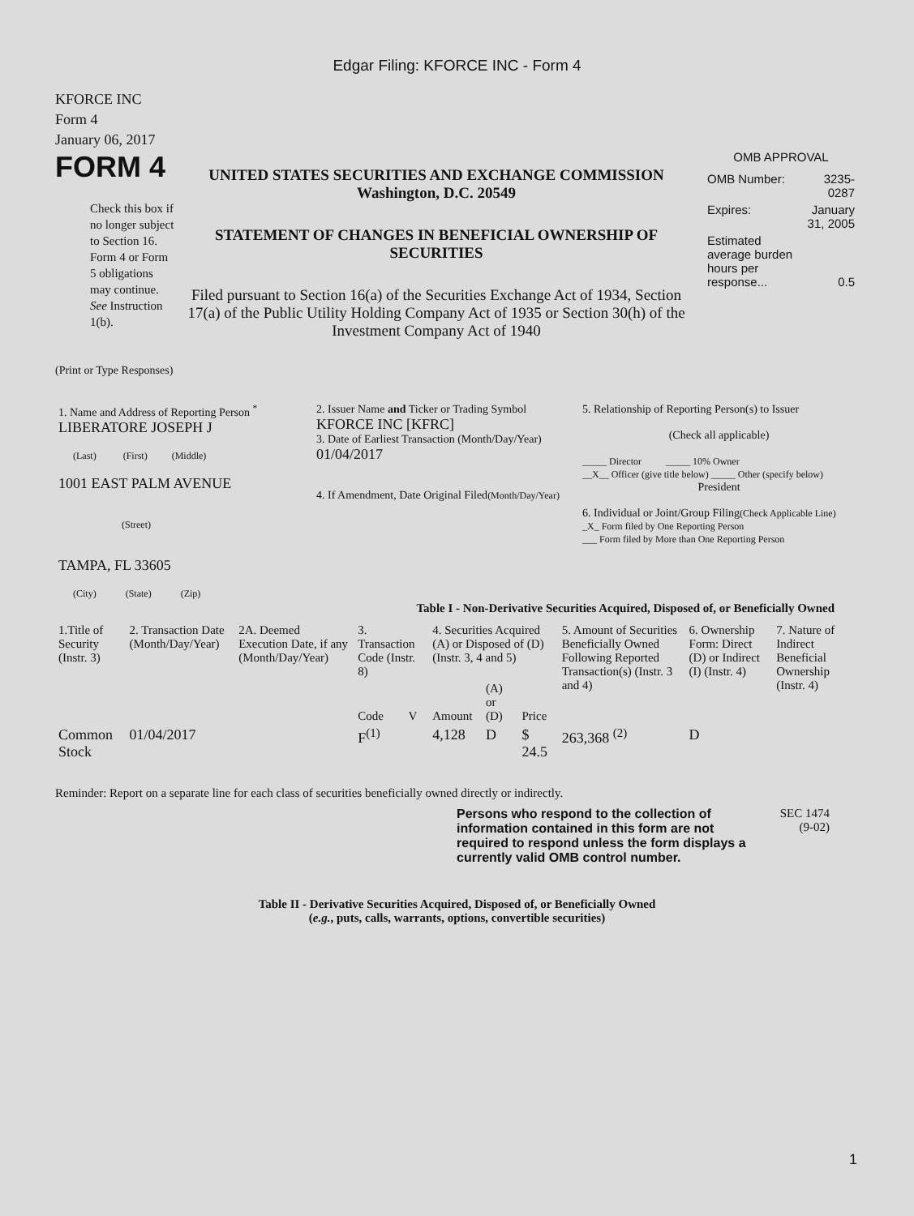Edgar Filing: KFORCE INC - Form 4
KFORCE INC
Form 4
January 06, 2017
FORM 4
Check this box if no longer subject to Section 16. Form 4 or Form 5 obligations may continue. See Instruction 1(b).
UNITED STATES SECURITIES AND EXCHANGE COMMISSION
Washington, D.C. 20549
STATEMENT OF CHANGES IN BENEFICIAL OWNERSHIP OF SECURITIES
Filed pursuant to Section 16(a) of the Securities Exchange Act of 1934, Section 17(a) of the Public Utility Holding Company Act of 1935 or Section 30(h) of the Investment Company Act of 1940
OMB APPROVAL
| OMB Number: | 3235-0287 |
| Expires: | January 31, 2005 |
| Estimated average burden hours per response... | 0.5 |
(Print or Type Responses)
| 1. Name and Address of Reporting Person <sup>*</sup> LIBERATORE JOSEPH J (Last) (First) (Middle) 1001 EAST PALM AVENUE (Street) TAMPA, FL 33605 (City) (State) (Zip) | 2. Issuer Name and Ticker or Trading Symbol KFORCE INC [KFRC] 3. Date of Earliest Transaction (Month/Day/Year) 01/04/2017 4. If Amendment, Date Original Filed (Month/Day/Year) | 5. Relationship of Reporting Person(s) to Issuer (Check all applicable) _____ Director _____ 10% Owner __X__ Officer (give title below) _____ Other (specify below) President 6. Individual or Joint/Group Filing (Check Applicable Line) _X_ Form filed by One Reporting Person ___ Form filed by More than One Reporting Person |
Table I - Non-Derivative Securities Acquired, Disposed of, or Beneficially Owned
| 1.Title of Security (Instr. 3) | 2. Transaction Date (Month/Day/Year) | 2A. Deemed Execution Date, if any (Month/Day/Year) | 3. Transaction Code (Instr. 8) | | 4. Securities Acquired (A) or Disposed of (D) (Instr. 3, 4 and 5) | | | 5. Amount of Securities Beneficially Owned Following Reported Transaction(s) (Instr. 3 and 4) | 6. Ownership Form: Direct (D) or Indirect (I) (Instr. 4) | 7. Nature of Indirect Beneficial Ownership (Instr. 4) |
| --- | --- | --- | --- | --- | --- | --- | --- | --- | --- | --- |
| | | | Code | V | Amount | (A) or (D) | Price | | | |
| Common Stock | 01/04/2017 | | F<sup>(1)</sup> | | 4,128 | D | $ 24.5 | 263,368 <sup>(2)</sup> | D | |
Reminder: Report on a separate line for each class of securities beneficially owned directly or indirectly.
Persons who respond to the collection of information contained in this form are not required to respond unless the form displays a currently valid OMB control number.
SEC 1474
(9-02)
Table II - Derivative Securities Acquired, Disposed of, or Beneficially Owned
(e.g., puts, calls, warrants, options, convertible securities)
1